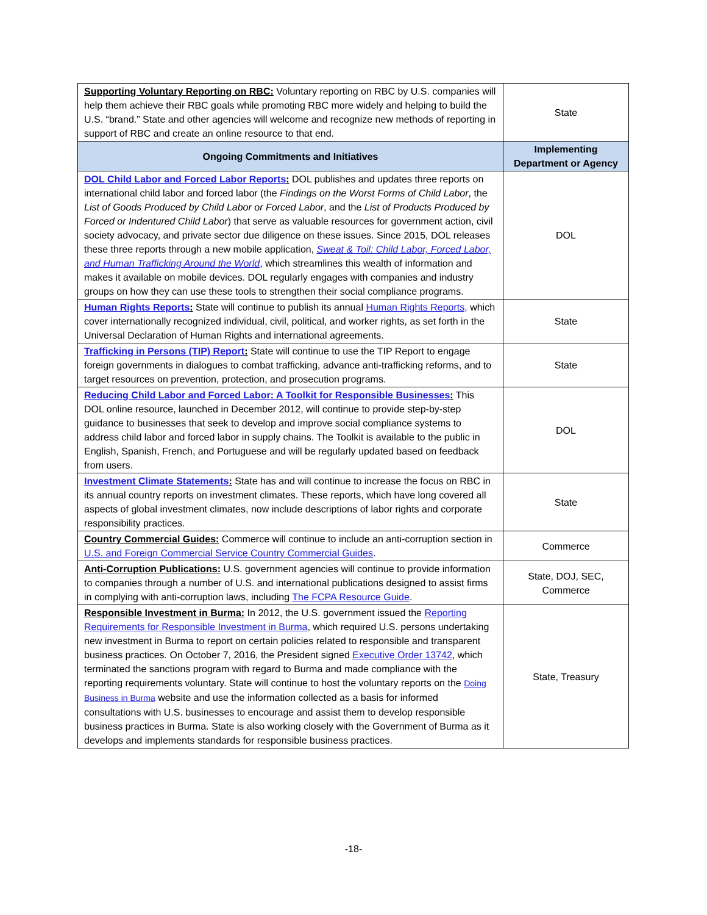| Supporting Voluntary Reporting on RBC: Voluntary reporting on RBC by U.S. companies will help them achieve their RBC goals while promoting RBC more widely and helping to build the U.S. “brand.” State and other agencies will welcome and recognize new methods of reporting in support of RBC and create an online resource to that end. | State |
| Ongoing Commitments and Initiatives | Implementing Department or Agency |
| DOL Child Labor and Forced Labor Reports : DOL publishes and updates three reports on international child labor and forced labor (the Findings on the Worst Forms of Child Labor , the List of Goods Produced by Child Labor or Forced Labor , and the List of Products Produced by Forced or Indentured Child Labor ) that serve as valuable resources for government action, civil society advocacy, and private sector due diligence on these issues. Since 2015, DOL releases these three reports through a new mobile application, Sweat & Toil: Child Labor, Forced Labor, and Human Trafficking Around the World , which streamlines this wealth of information and makes it available on mobile devices. DOL regularly engages with companies and industry groups on how they can use these tools to strengthen their social compliance programs. | DOL |
| Human Rights Reports : State will continue to publish its annual Human Rights Reports, which cover internationally recognized individual, civil, political, and worker rights, as set forth in the Universal Declaration of Human Rights and international agreements. | State |
| Trafficking in Persons (TIP) Report : State will continue to use the TIP Report to engage foreign governments in dialogues to combat trafficking, advance anti-trafficking reforms, and to target resources on prevention, protection, and prosecution programs. | State |
| Reducing Child Labor and Forced Labor: A Toolkit for Responsible Businesses : This DOL online resource, launched in December 2012, will continue to provide step-by-step guidance to businesses that seek to develop and improve social compliance systems to address child labor and forced labor in supply chains. The Toolkit is available to the public in English, Spanish, French, and Portuguese and will be regularly updated based on feedback from users. | DOL |
| Investment Climate Statements : State has and will continue to increase the focus on RBC in its annual country reports on investment climates. These reports, which have long covered all aspects of global investment climates, now include descriptions of labor rights and corporate responsibility practices. | State |
| Country Commercial Guides: Commerce will continue to include an anti-corruption section in U.S. and Foreign Commercial Service Country Commercial Guides . | Commerce |
| Anti-Corruption Publications: U.S. government agencies will continue to provide information to companies through a number of U.S. and international publications designed to assist firms in complying with anti-corruption laws, including The FCPA Resource Guide . | State, DOJ, SEC, Commerce |
| Responsible Investment in Burma: In 2012, the U.S. government issued the Reporting Requirements for Responsible Investment in Burma , which required U.S. persons undertaking new investment in Burma to report on certain policies related to responsible and transparent business practices. On October 7, 2016, the President signed Executive Order 13742 , which terminated the sanctions program with regard to Burma and made compliance with the reporting requirements voluntary. State will continue to host the voluntary reports on the Doing Business in Burma website and use the information collected as a basis for informed consultations with U.S. businesses to encourage and assist them to develop responsible business practices in Burma. State is also working closely with the Government of Burma as it develops and implements standards for responsible business practices. | State, Treasury |
-18-